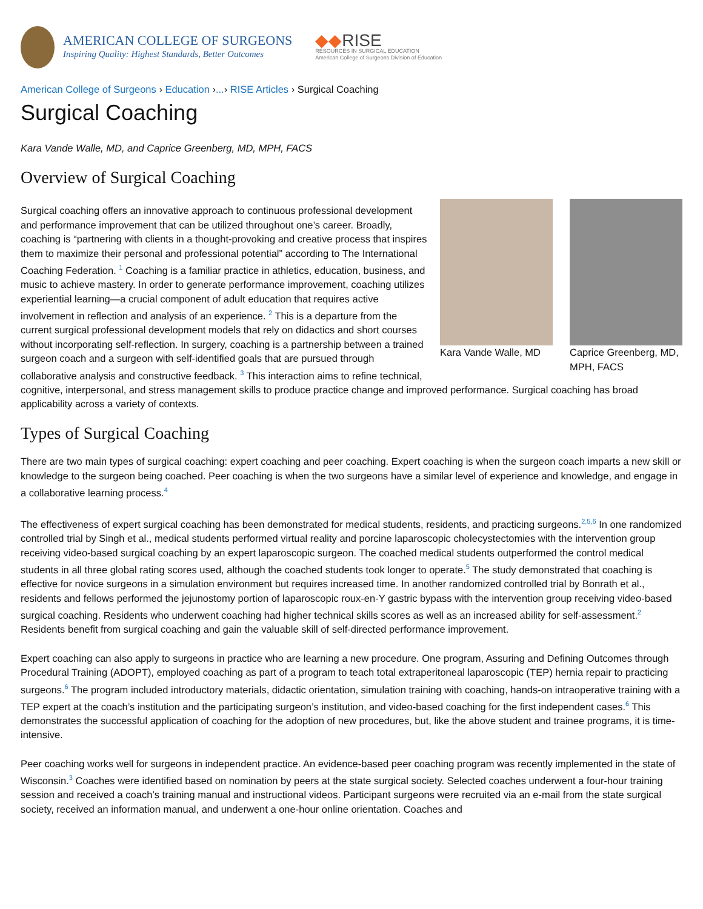AMERICAN COLLEGE OF SURGEONS
Inspiring Quality: Highest Standards, Better Outcomes
◆◆RISE
RESOURCES IN SURGICAL EDUCATION
American College of Surgeons Division of Education
American College of Surgeons › Education ›...› RISE Articles › Surgical Coaching
Surgical Coaching
Kara Vande Walle, MD, and Caprice Greenberg, MD, MPH, FACS
Overview of Surgical Coaching
Kara Vande Walle, MD
Caprice Greenberg, MD, MPH, FACS
Surgical coaching offers an innovative approach to continuous professional development and performance improvement that can be utilized throughout one’s career. Broadly, coaching is “partnering with clients in a thought-provoking and creative process that inspires them to maximize their personal and professional potential” according to The International Coaching Federation. <sup>1</sup> Coaching is a familiar practice in athletics, education, business, and music to achieve mastery. In order to generate performance improvement, coaching utilizes experiential learning—a crucial component of adult education that requires active involvement in reflection and analysis of an experience. <sup>2</sup> This is a departure from the current surgical professional development models that rely on didactics and short courses without incorporating self-reflection. In surgery, coaching is a partnership between a trained surgeon coach and a surgeon with self-identified goals that are pursued through collaborative analysis and constructive feedback. <sup>3</sup> This interaction aims to refine technical, cognitive, interpersonal, and stress management skills to produce practice change and improved performance. Surgical coaching has broad applicability across a variety of contexts.
Types of Surgical Coaching
There are two main types of surgical coaching: expert coaching and peer coaching. Expert coaching is when the surgeon coach imparts a new skill or knowledge to the surgeon being coached. Peer coaching is when the two surgeons have a similar level of experience and knowledge, and engage in a collaborative learning process.<sup>4</sup>
The effectiveness of expert surgical coaching has been demonstrated for medical students, residents, and practicing surgeons.<sup>2,5,6</sup> In one randomized controlled trial by Singh et al., medical students performed virtual reality and porcine laparoscopic cholecystectomies with the intervention group receiving video-based surgical coaching by an expert laparoscopic surgeon. The coached medical students outperformed the control medical students in all three global rating scores used, although the coached students took longer to operate.<sup>5</sup> The study demonstrated that coaching is effective for novice surgeons in a simulation environment but requires increased time. In another randomized controlled trial by Bonrath et al., residents and fellows performed the jejunostomy portion of laparoscopic roux-en-Y gastric bypass with the intervention group receiving video-based surgical coaching. Residents who underwent coaching had higher technical skills scores as well as an increased ability for self-assessment.<sup>2</sup> Residents benefit from surgical coaching and gain the valuable skill of self-directed performance improvement.
Expert coaching can also apply to surgeons in practice who are learning a new procedure. One program, Assuring and Defining Outcomes through Procedural Training (ADOPT), employed coaching as part of a program to teach total extraperitoneal laparoscopic (TEP) hernia repair to practicing surgeons.<sup>6</sup> The program included introductory materials, didactic orientation, simulation training with coaching, hands-on intraoperative training with a TEP expert at the coach’s institution and the participating surgeon’s institution, and video-based coaching for the first independent cases.<sup>6</sup> This demonstrates the successful application of coaching for the adoption of new procedures, but, like the above student and trainee programs, it is time-intensive.
Peer coaching works well for surgeons in independent practice. An evidence-based peer coaching program was recently implemented in the state of Wisconsin.<sup>3</sup> Coaches were identified based on nomination by peers at the state surgical society. Selected coaches underwent a four-hour training session and received a coach’s training manual and instructional videos. Participant surgeons were recruited via an e-mail from the state surgical society, received an information manual, and underwent a one-hour online orientation. Coaches and